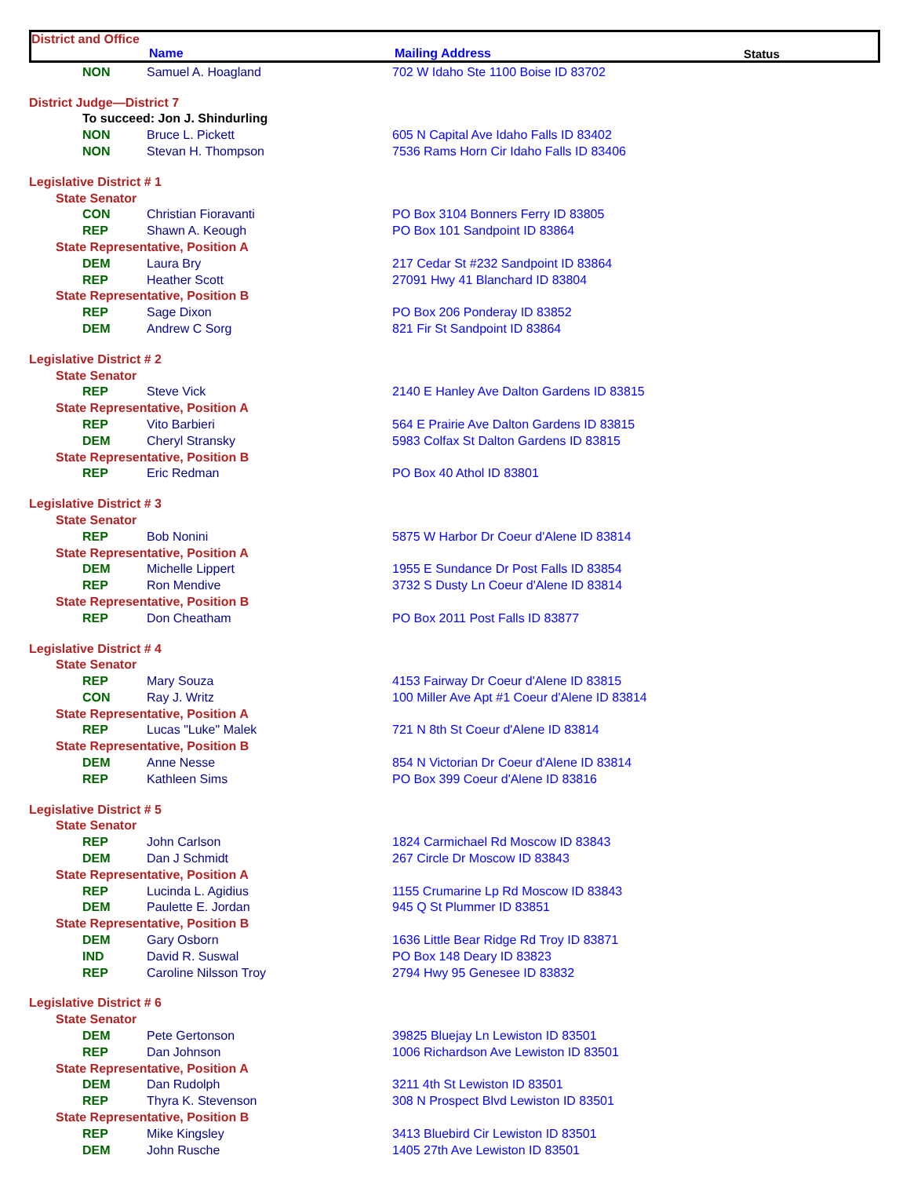| District and Office | | | |
| --- | --- | --- | --- |
| | Name | Mailing Address | Status |
| NON | Samuel A. Hoagland | 702 W Idaho Ste 1100 Boise ID 83702 |
| District Judge—District 7 | | |
| To succeed: Jon J. Shindurling | | |
| NON | Bruce L. Pickett | 605 N Capital Ave Idaho Falls ID 83402 |
| NON | Stevan H. Thompson | 7536 Rams Horn Cir Idaho Falls ID 83406 |
| Legislative District # 1 | | |
| State Senator | | |
| CON | Christian Fioravanti | PO Box 3104 Bonners Ferry ID 83805 |
| REP | Shawn A. Keough | PO Box 101 Sandpoint ID 83864 |
| State Representative, Position A | | |
| DEM | Laura Bry | 217 Cedar St #232 Sandpoint ID 83864 |
| REP | Heather Scott | 27091 Hwy 41 Blanchard ID 83804 |
| State Representative, Position B | | |
| REP | Sage Dixon | PO Box 206 Ponderay ID 83852 |
| DEM | Andrew C Sorg | 821 Fir St Sandpoint ID 83864 |
| Legislative District # 2 | | |
| State Senator | | |
| REP | Steve Vick | 2140 E Hanley Ave Dalton Gardens ID 83815 |
| State Representative, Position A | | |
| REP | Vito Barbieri | 564 E Prairie Ave Dalton Gardens ID 83815 |
| DEM | Cheryl Stransky | 5983 Colfax St Dalton Gardens ID 83815 |
| State Representative, Position B | | |
| REP | Eric Redman | PO Box 40 Athol ID 83801 |
| Legislative District # 3 | | |
| State Senator | | |
| REP | Bob Nonini | 5875 W Harbor Dr Coeur d'Alene ID 83814 |
| State Representative, Position A | | |
| DEM | Michelle Lippert | 1955 E Sundance Dr Post Falls ID 83854 |
| REP | Ron Mendive | 3732 S Dusty Ln Coeur d'Alene ID 83814 |
| State Representative, Position B | | |
| REP | Don Cheatham | PO Box 2011 Post Falls ID 83877 |
| Legislative District # 4 | | |
| State Senator | | |
| REP | Mary Souza | 4153 Fairway Dr Coeur d'Alene ID 83815 |
| CON | Ray J. Writz | 100 Miller Ave Apt #1 Coeur d'Alene ID 83814 |
| State Representative, Position A | | |
| REP | Lucas "Luke" Malek | 721 N 8th St Coeur d'Alene ID 83814 |
| State Representative, Position B | | |
| DEM | Anne Nesse | 854 N Victorian Dr Coeur d'Alene ID 83814 |
| REP | Kathleen Sims | PO Box 399 Coeur d'Alene ID 83816 |
| Legislative District # 5 | | |
| State Senator | | |
| REP | John Carlson | 1824 Carmichael Rd Moscow ID 83843 |
| DEM | Dan J Schmidt | 267 Circle Dr Moscow ID 83843 |
| State Representative, Position A | | |
| REP | Lucinda L. Agidius | 1155 Crumarine Lp Rd Moscow ID 83843 |
| DEM | Paulette E. Jordan | 945 Q St Plummer ID 83851 |
| State Representative, Position B | | |
| DEM | Gary Osborn | 1636 Little Bear Ridge Rd Troy ID 83871 |
| IND | David R. Suswal | PO Box 148 Deary ID 83823 |
| REP | Caroline Nilsson Troy | 2794 Hwy 95 Genesee ID 83832 |
| Legislative District # 6 | | |
| State Senator | | |
| DEM | Pete Gertonson | 39825 Bluejay Ln Lewiston ID 83501 |
| REP | Dan Johnson | 1006 Richardson Ave Lewiston ID 83501 |
| State Representative, Position A | | |
| DEM | Dan Rudolph | 3211 4th St Lewiston ID 83501 |
| REP | Thyra K. Stevenson | 308 N Prospect Blvd Lewiston ID 83501 |
| State Representative, Position B | | |
| REP | Mike Kingsley | 3413 Bluebird Cir Lewiston ID 83501 |
| DEM | John Rusche | 1405 27th Ave Lewiston ID 83501 |